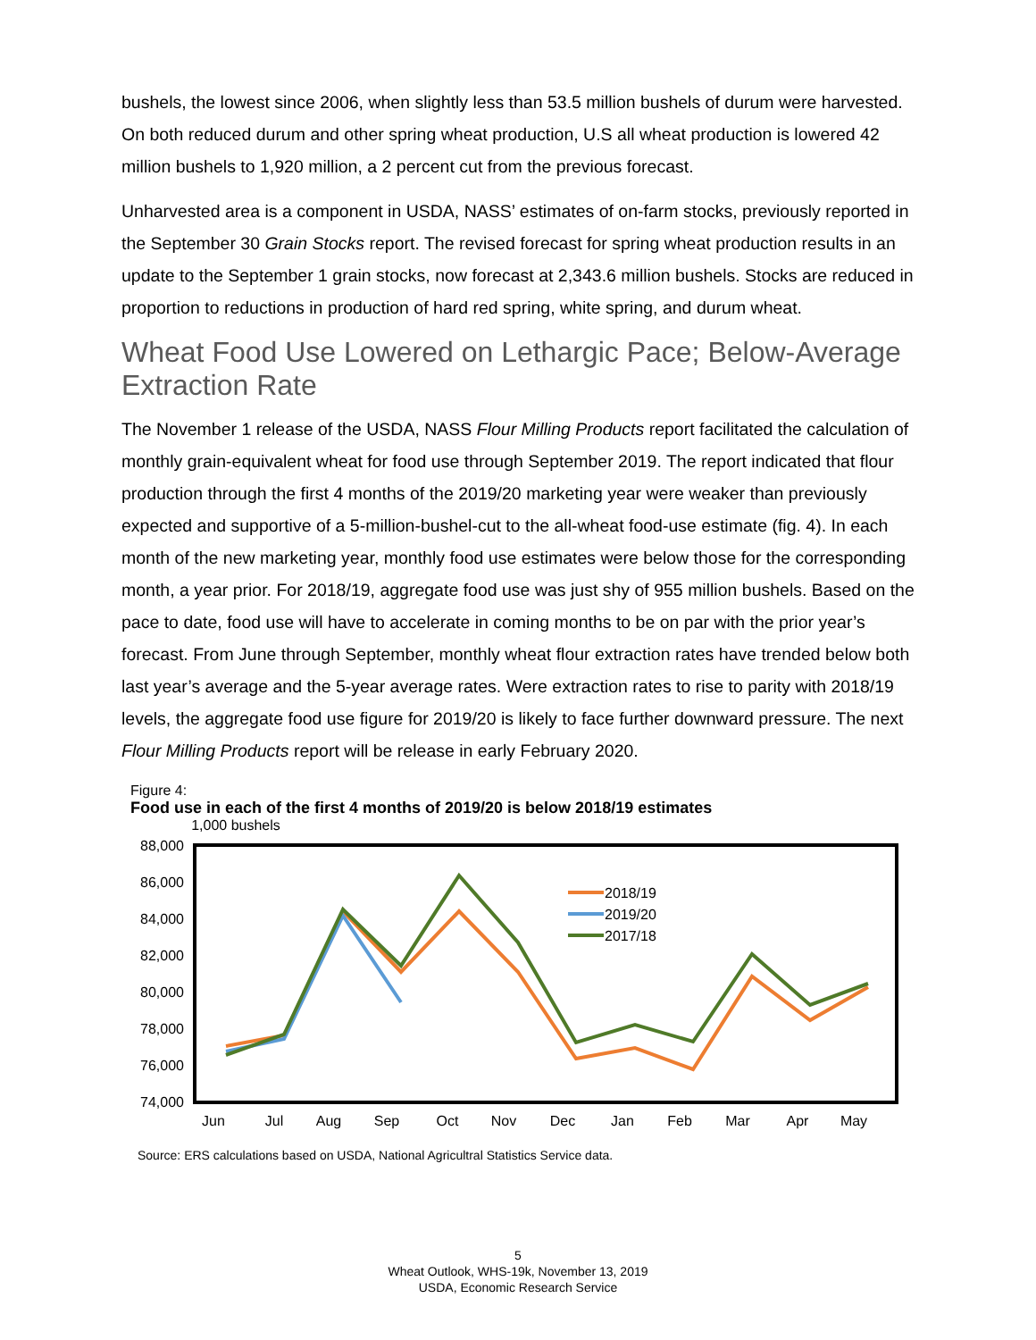bushels, the lowest since 2006, when slightly less than 53.5 million bushels of durum were harvested. On both reduced durum and other spring wheat production, U.S all wheat production is lowered 42 million bushels to 1,920 million, a 2 percent cut from the previous forecast.
Unharvested area is a component in USDA, NASS’ estimates of on-farm stocks, previously reported in the September 30 Grain Stocks report. The revised forecast for spring wheat production results in an update to the September 1 grain stocks, now forecast at 2,343.6 million bushels. Stocks are reduced in proportion to reductions in production of hard red spring, white spring, and durum wheat.
Wheat Food Use Lowered on Lethargic Pace; Below-Average Extraction Rate
The November 1 release of the USDA, NASS Flour Milling Products report facilitated the calculation of monthly grain-equivalent wheat for food use through September 2019. The report indicated that flour production through the first 4 months of the 2019/20 marketing year were weaker than previously expected and supportive of a 5-million-bushel-cut to the all-wheat food-use estimate (fig. 4). In each month of the new marketing year, monthly food use estimates were below those for the corresponding month, a year prior. For 2018/19, aggregate food use was just shy of 955 million bushels. Based on the pace to date, food use will have to accelerate in coming months to be on par with the prior year’s forecast. From June through September, monthly wheat flour extraction rates have trended below both last year’s average and the 5-year average rates. Were extraction rates to rise to parity with 2018/19 levels, the aggregate food use figure for 2019/20 is likely to face further downward pressure. The next Flour Milling Products report will be release in early February 2020.
Figure 4:
Food use in each of the first 4 months of 2019/20 is below 2018/19 estimates
1,000 bushels
88,000
86,000
84,000
82,000
80,000
78,000
76,000
74,000
Jun
Jul
Aug
Sep
Oct
Nov
Dec
Jan
Feb
Mar
Apr
May
2018/19
2019/20
2017/18
Source: ERS calculations based on USDA, National Agricultral Statistics Service data.
5
Wheat Outlook, WHS-19k, November 13, 2019
USDA, Economic Research Service